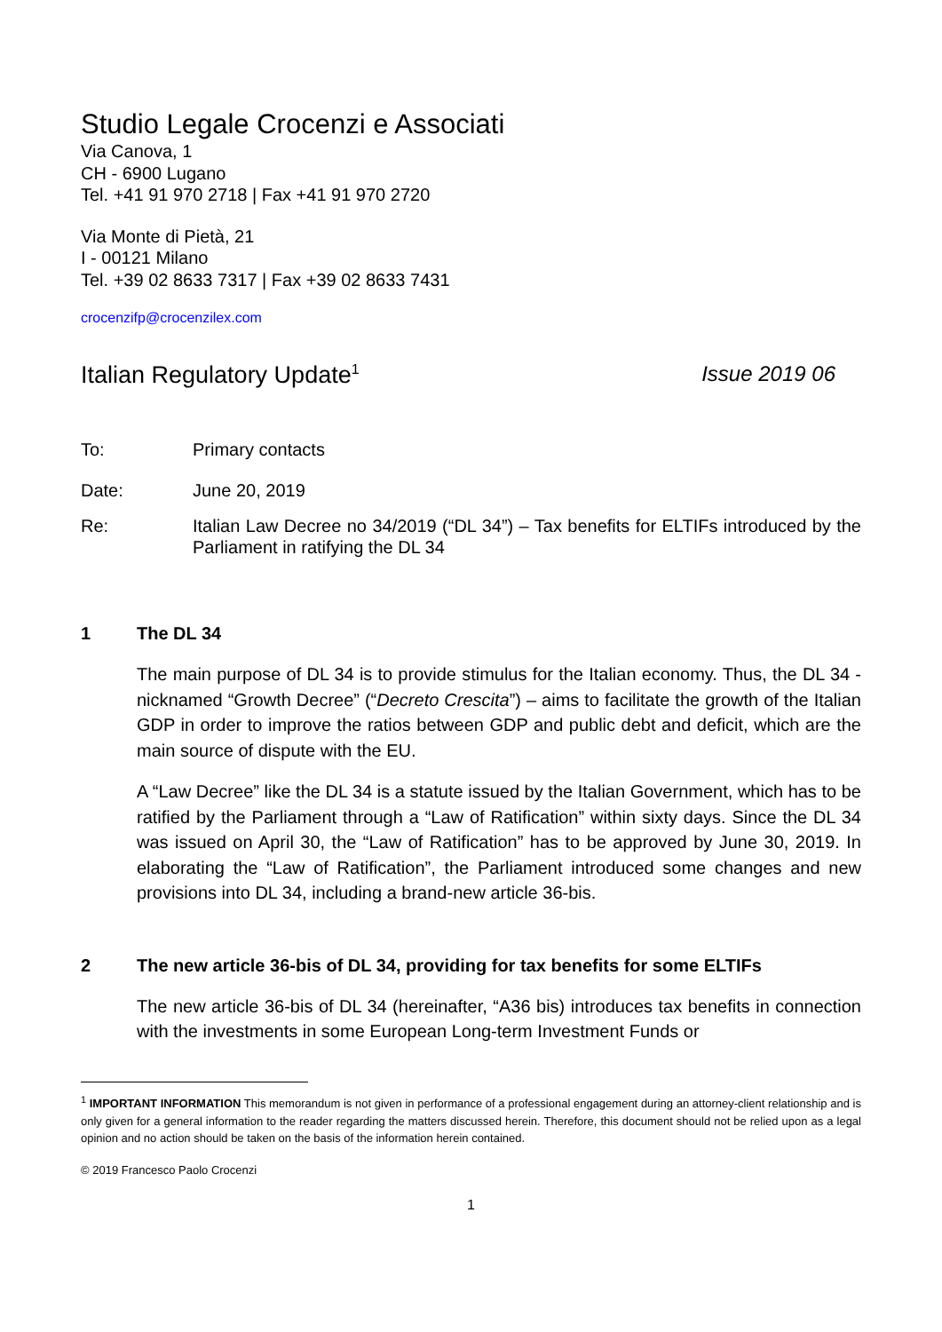Studio Legale Crocenzi e Associati
Via Canova, 1
CH - 6900 Lugano
Tel. +41 91 970 2718 | Fax +41 91 970 2720
Via Monte di Pietà, 21
I - 00121 Milano
Tel. +39 02 8633 7317 | Fax +39 02 8633 7431
crocenzifp@crocenzilex.com
Italian Regulatory Update<sup>1</sup> Issue 2019 06
To: Primary contacts
Date: June 20, 2019
Re: Italian Law Decree no 34/2019 (“DL 34”) – Tax benefits for ELTIFs introduced by the Parliament in ratifying the DL 34
1 The DL 34
The main purpose of DL 34 is to provide stimulus for the Italian economy. Thus, the DL 34 - nicknamed “Growth Decree” (“Decreto Crescita”) – aims to facilitate the growth of the Italian GDP in order to improve the ratios between GDP and public debt and deficit, which are the main source of dispute with the EU.
A “Law Decree” like the DL 34 is a statute issued by the Italian Government, which has to be ratified by the Parliament through a “Law of Ratification” within sixty days. Since the DL 34 was issued on April 30, the “Law of Ratification” has to be approved by June 30, 2019. In elaborating the “Law of Ratification”, the Parliament introduced some changes and new provisions into DL 34, including a brand-new article 36-bis.
2 The new article 36-bis of DL 34, providing for tax benefits for some ELTIFs
The new article 36-bis of DL 34 (hereinafter, “A36 bis) introduces tax benefits in connection with the investments in some European Long-term Investment Funds or
<sup>1</sup> IMPORTANT INFORMATION This memorandum is not given in performance of a professional engagement during an attorney-client relationship and is only given for a general information to the reader regarding the matters discussed herein. Therefore, this document should not be relied upon as a legal opinion and no action should be taken on the basis of the information herein contained.
© 2019 Francesco Paolo Crocenzi
1